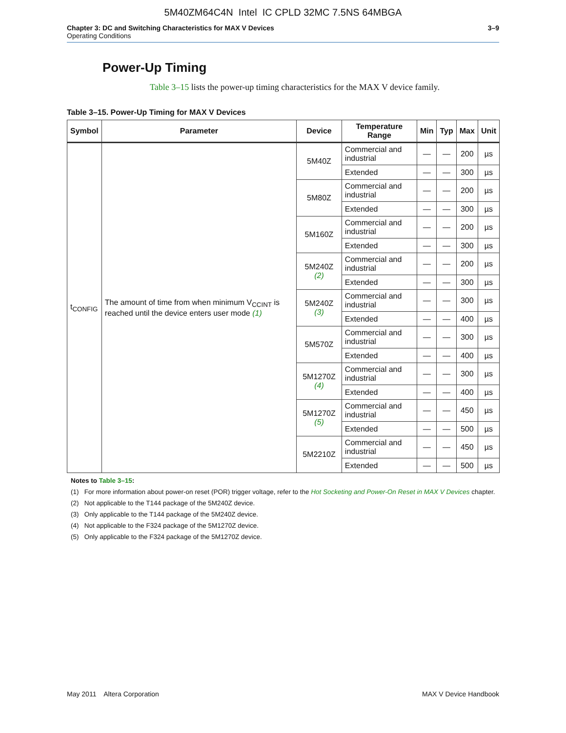5M40ZM64C4N Intel IC CPLD 32MC 7.5NS 64MBGA
Chapter 3: DC and Switching Characteristics for MAX V Devices
Operating Conditions
3–9
Power-Up Timing
Table 3–15 lists the power-up timing characteristics for the MAX V device family.
Table 3–15. Power-Up Timing for MAX V Devices
| Symbol | Parameter | Device | Temperature Range | Min | Typ | Max | Unit |
| --- | --- | --- | --- | --- | --- | --- | --- |
| t<sub>CONFIG</sub> | The amount of time from when minimum V<sub>CCINT</sub> is reached until the device enters user mode (1) | 5M40Z | Commercial and industrial | — | — | 200 | µs |
| | | | Extended | — | — | 300 | µs |
| | | 5M80Z | Commercial and industrial | — | — | 200 | µs |
| | | | Extended | — | — | 300 | µs |
| | | 5M160Z | Commercial and industrial | — | — | 200 | µs |
| | | | Extended | — | — | 300 | µs |
| | | 5M240Z (2) | Commercial and industrial | — | — | 200 | µs |
| | | | Extended | — | — | 300 | µs |
| | | 5M240Z (3) | Commercial and industrial | — | — | 300 | µs |
| | | | Extended | — | — | 400 | µs |
| | | 5M570Z | Commercial and industrial | — | — | 300 | µs |
| | | | Extended | — | — | 400 | µs |
| | | 5M1270Z (4) | Commercial and industrial | — | — | 300 | µs |
| | | | Extended | — | — | 400 | µs |
| | | 5M1270Z (5) | Commercial and industrial | — | — | 450 | µs |
| | | | Extended | — | — | 500 | µs |
| | | 5M2210Z | Commercial and industrial | — | — | 450 | µs |
| | | | Extended | — | — | 500 | µs |
Notes to Table 3–15:
(1) For more information about power-on reset (POR) trigger voltage, refer to the Hot Socketing and Power-On Reset in MAX V Devices chapter.
(2) Not applicable to the T144 package of the 5M240Z device.
(3) Only applicable to the T144 package of the 5M240Z device.
(4) Not applicable to the F324 package of the 5M1270Z device.
(5) Only applicable to the F324 package of the 5M1270Z device.
May 2011 Altera Corporation MAX V Device Handbook